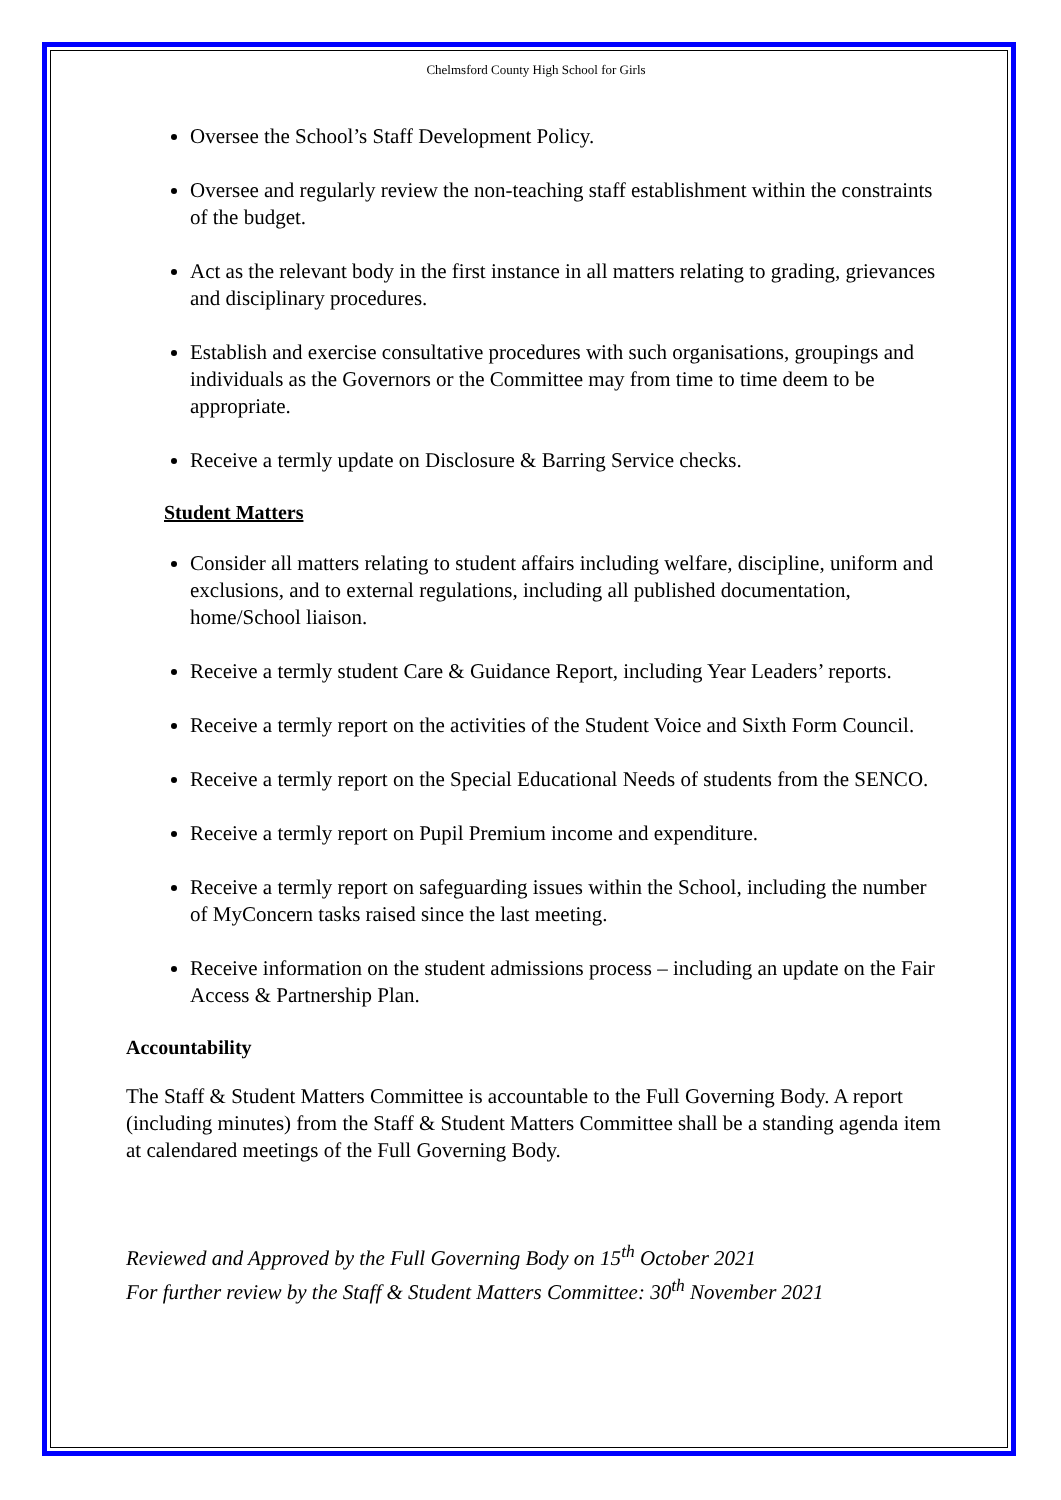Chelmsford County High School for Girls
Oversee the School’s Staff Development Policy.
Oversee and regularly review the non-teaching staff establishment within the constraints of the budget.
Act as the relevant body in the first instance in all matters relating to grading, grievances and disciplinary procedures.
Establish and exercise consultative procedures with such organisations, groupings and individuals as the Governors or the Committee may from time to time deem to be appropriate.
Receive a termly update on Disclosure & Barring Service checks.
Student Matters
Consider all matters relating to student affairs including welfare, discipline, uniform and exclusions, and to external regulations, including all published documentation, home/School liaison.
Receive a termly student Care & Guidance Report, including Year Leaders’ reports.
Receive a termly report on the activities of the Student Voice and Sixth Form Council.
Receive a termly report on the Special Educational Needs of students from the SENCO.
Receive a termly report on Pupil Premium income and expenditure.
Receive a termly report on safeguarding issues within the School, including the number of MyConcern tasks raised since the last meeting.
Receive information on the student admissions process – including an update on the Fair Access & Partnership Plan.
Accountability
The Staff & Student Matters Committee is accountable to the Full Governing Body. A report (including minutes) from the Staff & Student Matters Committee shall be a standing agenda item at calendared meetings of the Full Governing Body.
Reviewed and Approved by the Full Governing Body on 15<sup>th</sup> October 2021
For further review by the Staff & Student Matters Committee: 30<sup>th</sup> November 2021